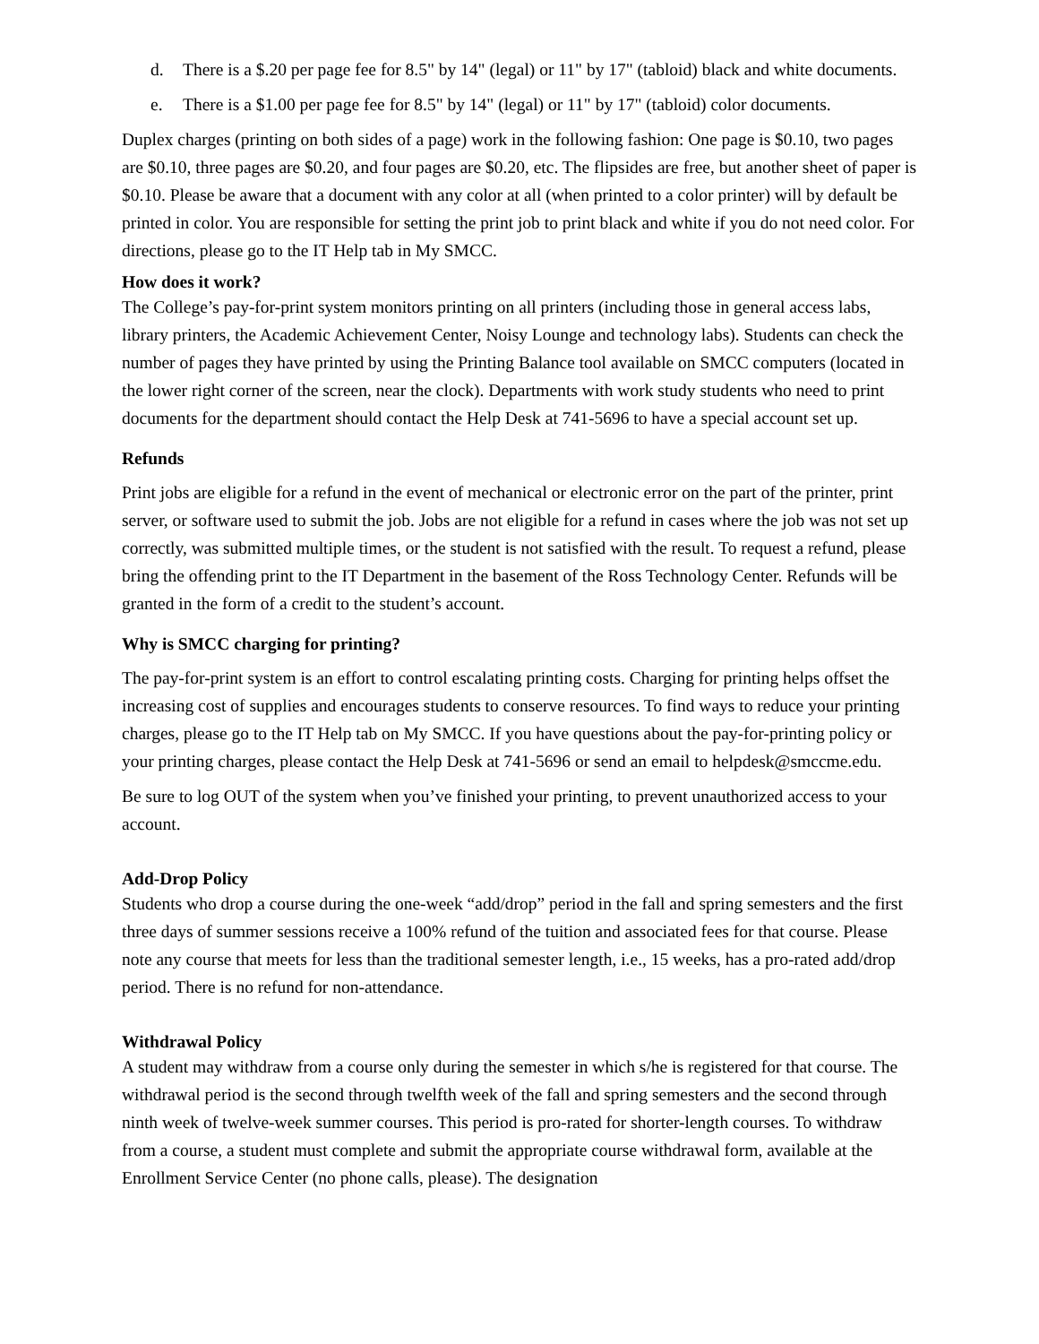d. There is a $.20 per page fee for 8.5" by 14" (legal) or 11" by 17" (tabloid) black and white documents.
e. There is a $1.00 per page fee for 8.5" by 14" (legal) or 11" by 17" (tabloid) color documents.
Duplex charges (printing on both sides of a page) work in the following fashion: One page is $0.10, two pages are $0.10, three pages are $0.20, and four pages are $0.20, etc. The flipsides are free, but another sheet of paper is $0.10. Please be aware that a document with any color at all (when printed to a color printer) will by default be printed in color. You are responsible for setting the print job to print black and white if you do not need color. For directions, please go to the IT Help tab in My SMCC.
How does it work?
The College’s pay-for-print system monitors printing on all printers (including those in general access labs, library printers, the Academic Achievement Center, Noisy Lounge and technology labs). Students can check the number of pages they have printed by using the Printing Balance tool available on SMCC computers (located in the lower right corner of the screen, near the clock). Departments with work study students who need to print documents for the department should contact the Help Desk at 741-5696 to have a special account set up.
Refunds
Print jobs are eligible for a refund in the event of mechanical or electronic error on the part of the printer, print server, or software used to submit the job. Jobs are not eligible for a refund in cases where the job was not set up correctly, was submitted multiple times, or the student is not satisfied with the result. To request a refund, please bring the offending print to the IT Department in the basement of the Ross Technology Center. Refunds will be granted in the form of a credit to the student’s account.
Why is SMCC charging for printing?
The pay-for-print system is an effort to control escalating printing costs. Charging for printing helps offset the increasing cost of supplies and encourages students to conserve resources. To find ways to reduce your printing charges, please go to the IT Help tab on My SMCC. If you have questions about the pay-for-printing policy or your printing charges, please contact the Help Desk at 741-5696 or send an email to helpdesk@smccme.edu.
Be sure to log OUT of the system when you’ve finished your printing, to prevent unauthorized access to your account.
Add-Drop Policy
Students who drop a course during the one-week “add/drop” period in the fall and spring semesters and the first three days of summer sessions receive a 100% refund of the tuition and associated fees for that course. Please note any course that meets for less than the traditional semester length, i.e., 15 weeks, has a pro-rated add/drop period. There is no refund for non-attendance.
Withdrawal Policy
A student may withdraw from a course only during the semester in which s/he is registered for that course. The withdrawal period is the second through twelfth week of the fall and spring semesters and the second through ninth week of twelve-week summer courses. This period is pro-rated for shorter-length courses. To withdraw from a course, a student must complete and submit the appropriate course withdrawal form, available at the Enrollment Service Center (no phone calls, please). The designation